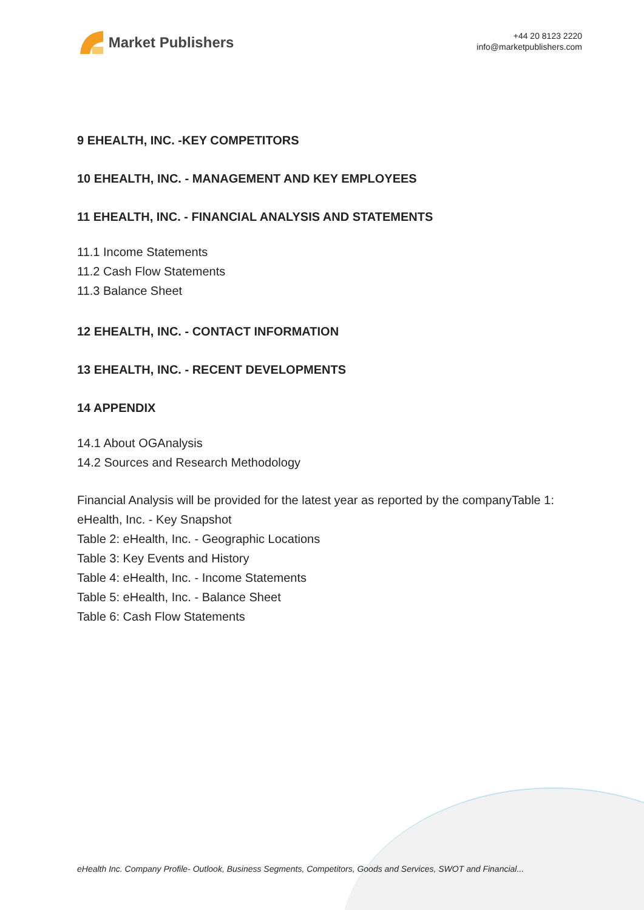Market Publishers
+44 20 8123 2220
info@marketpublishers.com
9 EHEALTH, INC. -KEY COMPETITORS
10 EHEALTH, INC. - MANAGEMENT AND KEY EMPLOYEES
11 EHEALTH, INC. - FINANCIAL ANALYSIS AND STATEMENTS
11.1 Income Statements
11.2 Cash Flow Statements
11.3 Balance Sheet
12 EHEALTH, INC. - CONTACT INFORMATION
13 EHEALTH, INC. - RECENT DEVELOPMENTS
14 APPENDIX
14.1 About OGAnalysis
14.2 Sources and Research Methodology
Financial Analysis will be provided for the latest year as reported by the companyTable 1: eHealth, Inc. - Key Snapshot
Table 2: eHealth, Inc. - Geographic Locations
Table 3: Key Events and History
Table 4: eHealth, Inc. - Income Statements
Table 5: eHealth, Inc. - Balance Sheet
Table 6: Cash Flow Statements
eHealth Inc. Company Profile- Outlook, Business Segments, Competitors, Goods and Services, SWOT and Financial...